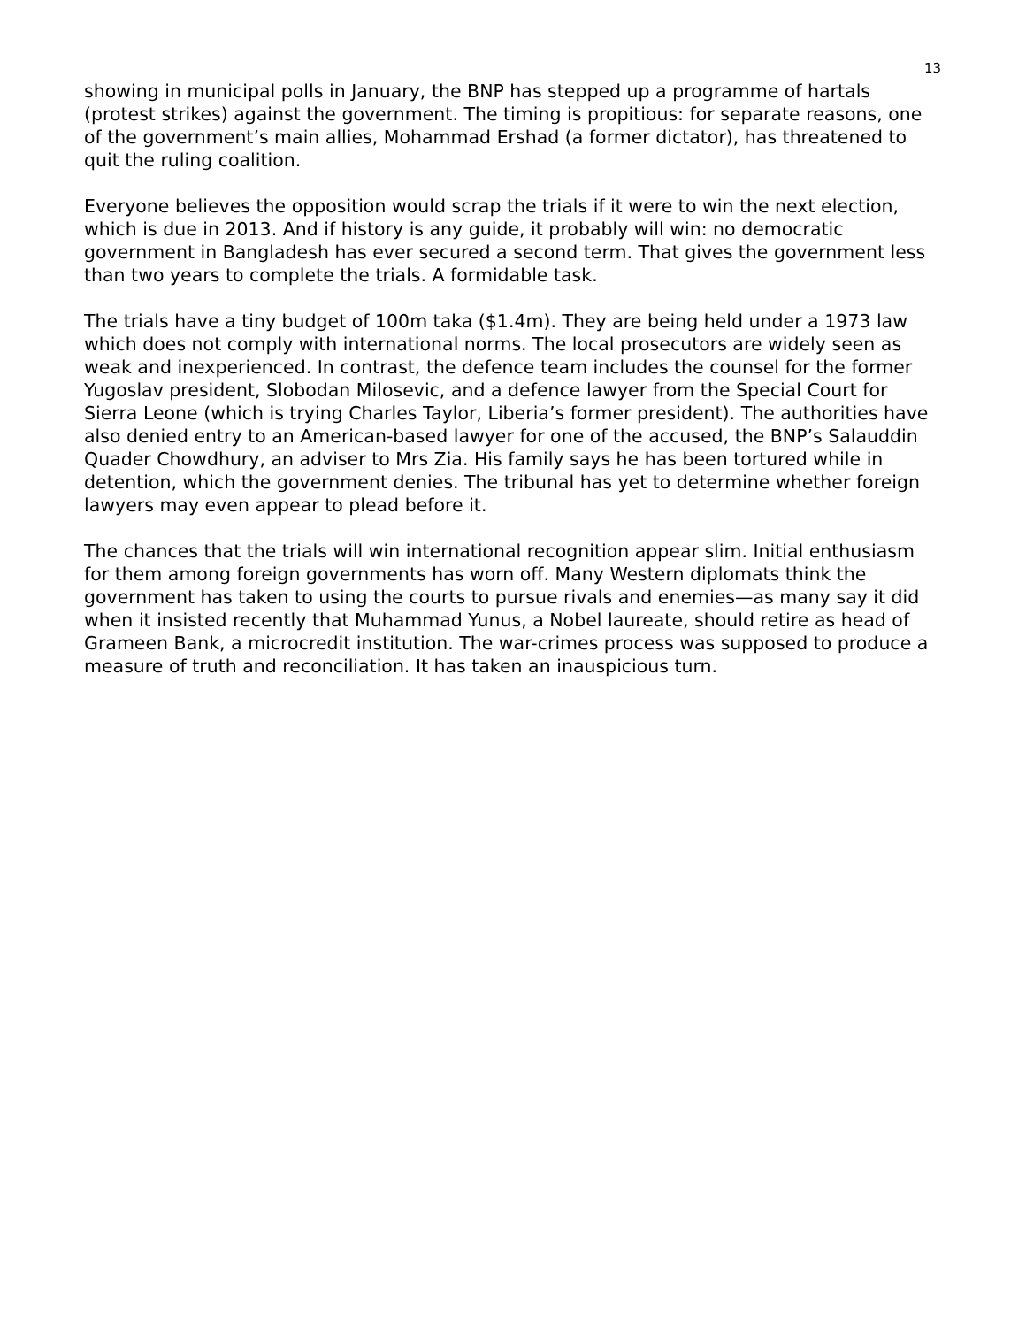13
showing in municipal polls in January, the BNP has stepped up a programme of hartals (protest strikes) against the government. The timing is propitious: for separate reasons, one of the government’s main allies, Mohammad Ershad (a former dictator), has threatened to quit the ruling coalition.
Everyone believes the opposition would scrap the trials if it were to win the next election, which is due in 2013. And if history is any guide, it probably will win: no democratic government in Bangladesh has ever secured a second term. That gives the government less than two years to complete the trials. A formidable task.
The trials have a tiny budget of 100m taka ($1.4m). They are being held under a 1973 law which does not comply with international norms. The local prosecutors are widely seen as weak and inexperienced. In contrast, the defence team includes the counsel for the former Yugoslav president, Slobodan Milosevic, and a defence lawyer from the Special Court for Sierra Leone (which is trying Charles Taylor, Liberia’s former president). The authorities have also denied entry to an American-based lawyer for one of the accused, the BNP’s Salauddin Quader Chowdhury, an adviser to Mrs Zia. His family says he has been tortured while in detention, which the government denies. The tribunal has yet to determine whether foreign lawyers may even appear to plead before it.
The chances that the trials will win international recognition appear slim. Initial enthusiasm for them among foreign governments has worn off. Many Western diplomats think the government has taken to using the courts to pursue rivals and enemies—as many say it did when it insisted recently that Muhammad Yunus, a Nobel laureate, should retire as head of Grameen Bank, a microcredit institution. The war-crimes process was supposed to produce a measure of truth and reconciliation. It has taken an inauspicious turn.